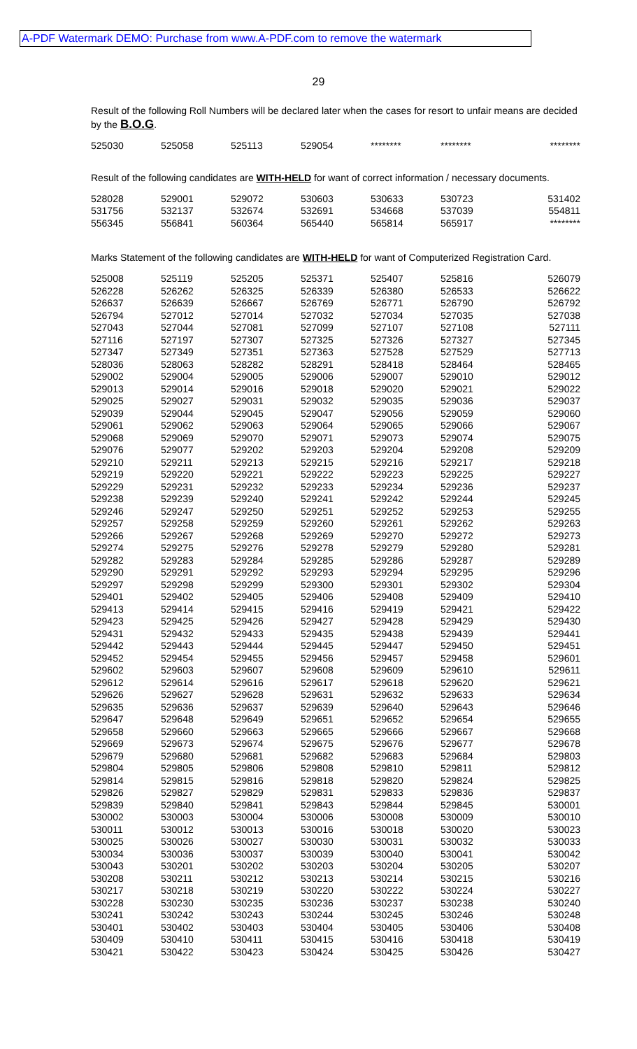A-PDF Watermark DEMO: Purchase from www.A-PDF.com to remove the watermark
29
Result of the following Roll Numbers will be declared later when the cases for resort to unfair means are decided by the B.O.G.
| 525030 | 525058 | 525113 | 529054 | ******** | ******** | ******** |
Result of the following candidates are WITH-HELD for want of correct information / necessary documents.
| 528028 | 529001 | 529072 | 530603 | 530633 | 530723 | 531402 |
| 531756 | 532137 | 532674 | 532691 | 534668 | 537039 | 554811 |
| 556345 | 556841 | 560364 | 565440 | 565814 | 565917 | ******** |
Marks Statement of the following candidates are WITH-HELD for want of Computerized Registration Card.
| 525008 | 525119 | 525205 | 525371 | 525407 | 525816 | 526079 |
| 526228 | 526262 | 526325 | 526339 | 526380 | 526533 | 526622 |
| 526637 | 526639 | 526667 | 526769 | 526771 | 526790 | 526792 |
| 526794 | 527012 | 527014 | 527032 | 527034 | 527035 | 527038 |
| 527043 | 527044 | 527081 | 527099 | 527107 | 527108 | 527111 |
| 527116 | 527197 | 527307 | 527325 | 527326 | 527327 | 527345 |
| 527347 | 527349 | 527351 | 527363 | 527528 | 527529 | 527713 |
| 528036 | 528063 | 528282 | 528291 | 528418 | 528464 | 528465 |
| 529002 | 529004 | 529005 | 529006 | 529007 | 529010 | 529012 |
| 529013 | 529014 | 529016 | 529018 | 529020 | 529021 | 529022 |
| 529025 | 529027 | 529031 | 529032 | 529035 | 529036 | 529037 |
| 529039 | 529044 | 529045 | 529047 | 529056 | 529059 | 529060 |
| 529061 | 529062 | 529063 | 529064 | 529065 | 529066 | 529067 |
| 529068 | 529069 | 529070 | 529071 | 529073 | 529074 | 529075 |
| 529076 | 529077 | 529202 | 529203 | 529204 | 529208 | 529209 |
| 529210 | 529211 | 529213 | 529215 | 529216 | 529217 | 529218 |
| 529219 | 529220 | 529221 | 529222 | 529223 | 529225 | 529227 |
| 529229 | 529231 | 529232 | 529233 | 529234 | 529236 | 529237 |
| 529238 | 529239 | 529240 | 529241 | 529242 | 529244 | 529245 |
| 529246 | 529247 | 529250 | 529251 | 529252 | 529253 | 529255 |
| 529257 | 529258 | 529259 | 529260 | 529261 | 529262 | 529263 |
| 529266 | 529267 | 529268 | 529269 | 529270 | 529272 | 529273 |
| 529274 | 529275 | 529276 | 529278 | 529279 | 529280 | 529281 |
| 529282 | 529283 | 529284 | 529285 | 529286 | 529287 | 529289 |
| 529290 | 529291 | 529292 | 529293 | 529294 | 529295 | 529296 |
| 529297 | 529298 | 529299 | 529300 | 529301 | 529302 | 529304 |
| 529401 | 529402 | 529405 | 529406 | 529408 | 529409 | 529410 |
| 529413 | 529414 | 529415 | 529416 | 529419 | 529421 | 529422 |
| 529423 | 529425 | 529426 | 529427 | 529428 | 529429 | 529430 |
| 529431 | 529432 | 529433 | 529435 | 529438 | 529439 | 529441 |
| 529442 | 529443 | 529444 | 529445 | 529447 | 529450 | 529451 |
| 529452 | 529454 | 529455 | 529456 | 529457 | 529458 | 529601 |
| 529602 | 529603 | 529607 | 529608 | 529609 | 529610 | 529611 |
| 529612 | 529614 | 529616 | 529617 | 529618 | 529620 | 529621 |
| 529626 | 529627 | 529628 | 529631 | 529632 | 529633 | 529634 |
| 529635 | 529636 | 529637 | 529639 | 529640 | 529643 | 529646 |
| 529647 | 529648 | 529649 | 529651 | 529652 | 529654 | 529655 |
| 529658 | 529660 | 529663 | 529665 | 529666 | 529667 | 529668 |
| 529669 | 529673 | 529674 | 529675 | 529676 | 529677 | 529678 |
| 529679 | 529680 | 529681 | 529682 | 529683 | 529684 | 529803 |
| 529804 | 529805 | 529806 | 529808 | 529810 | 529811 | 529812 |
| 529814 | 529815 | 529816 | 529818 | 529820 | 529824 | 529825 |
| 529826 | 529827 | 529829 | 529831 | 529833 | 529836 | 529837 |
| 529839 | 529840 | 529841 | 529843 | 529844 | 529845 | 530001 |
| 530002 | 530003 | 530004 | 530006 | 530008 | 530009 | 530010 |
| 530011 | 530012 | 530013 | 530016 | 530018 | 530020 | 530023 |
| 530025 | 530026 | 530027 | 530030 | 530031 | 530032 | 530033 |
| 530034 | 530036 | 530037 | 530039 | 530040 | 530041 | 530042 |
| 530043 | 530201 | 530202 | 530203 | 530204 | 530205 | 530207 |
| 530208 | 530211 | 530212 | 530213 | 530214 | 530215 | 530216 |
| 530217 | 530218 | 530219 | 530220 | 530222 | 530224 | 530227 |
| 530228 | 530230 | 530235 | 530236 | 530237 | 530238 | 530240 |
| 530241 | 530242 | 530243 | 530244 | 530245 | 530246 | 530248 |
| 530401 | 530402 | 530403 | 530404 | 530405 | 530406 | 530408 |
| 530409 | 530410 | 530411 | 530415 | 530416 | 530418 | 530419 |
| 530421 | 530422 | 530423 | 530424 | 530425 | 530426 | 530427 |